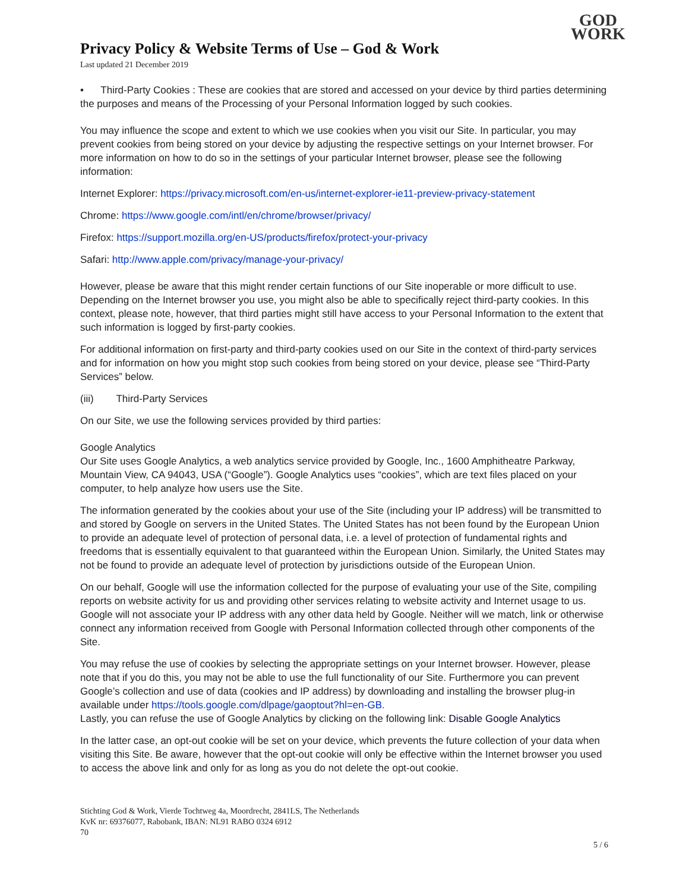Privacy Policy & Website Terms of Use – God & Work
Last updated 21 December 2019
GOD
WORK
• Third-Party Cookies : These are cookies that are stored and accessed on your device by third parties determining the purposes and means of the Processing of your Personal Information logged by such cookies.
You may influence the scope and extent to which we use cookies when you visit our Site. In particular, you may prevent cookies from being stored on your device by adjusting the respective settings on your Internet browser. For more information on how to do so in the settings of your particular Internet browser, please see the following information:
Internet Explorer: https://privacy.microsoft.com/en-us/internet-explorer-ie11-preview-privacy-statement
Chrome: https://www.google.com/intl/en/chrome/browser/privacy/
Firefox: https://support.mozilla.org/en-US/products/firefox/protect-your-privacy
Safari: http://www.apple.com/privacy/manage-your-privacy/
However, please be aware that this might render certain functions of our Site inoperable or more difficult to use. Depending on the Internet browser you use, you might also be able to specifically reject third-party cookies. In this context, please note, however, that third parties might still have access to your Personal Information to the extent that such information is logged by first-party cookies.
For additional information on first-party and third-party cookies used on our Site in the context of third-party services and for information on how you might stop such cookies from being stored on your device, please see “Third-Party Services” below.
(iii) Third-Party Services
On our Site, we use the following services provided by third parties:
Google Analytics
Our Site uses Google Analytics, a web analytics service provided by Google, Inc., 1600 Amphitheatre Parkway, Mountain View, CA 94043, USA (“Google”). Google Analytics uses “cookies”, which are text files placed on your computer, to help analyze how users use the Site.
The information generated by the cookies about your use of the Site (including your IP address) will be transmitted to and stored by Google on servers in the United States. The United States has not been found by the European Union to provide an adequate level of protection of personal data, i.e. a level of protection of fundamental rights and freedoms that is essentially equivalent to that guaranteed within the European Union. Similarly, the United States may not be found to provide an adequate level of protection by jurisdictions outside of the European Union.
On our behalf, Google will use the information collected for the purpose of evaluating your use of the Site, compiling reports on website activity for us and providing other services relating to website activity and Internet usage to us. Google will not associate your IP address with any other data held by Google. Neither will we match, link or otherwise connect any information received from Google with Personal Information collected through other components of the Site.
You may refuse the use of cookies by selecting the appropriate settings on your Internet browser. However, please note that if you do this, you may not be able to use the full functionality of our Site. Furthermore you can prevent Google’s collection and use of data (cookies and IP address) by downloading and installing the browser plug-in available under https://tools.google.com/dlpage/gaoptout?hl=en-GB.
Lastly, you can refuse the use of Google Analytics by clicking on the following link: Disable Google Analytics
In the latter case, an opt-out cookie will be set on your device, which prevents the future collection of your data when visiting this Site. Be aware, however that the opt-out cookie will only be effective within the Internet browser you used to access the above link and only for as long as you do not delete the opt-out cookie.
Stichting God & Work, Vierde Tochtweg 4a, Moordrecht, 2841LS, The Netherlands
KvK nr: 69376077, Rabobank, IBAN: NL91 RABO 0324 6912
70
5 / 6